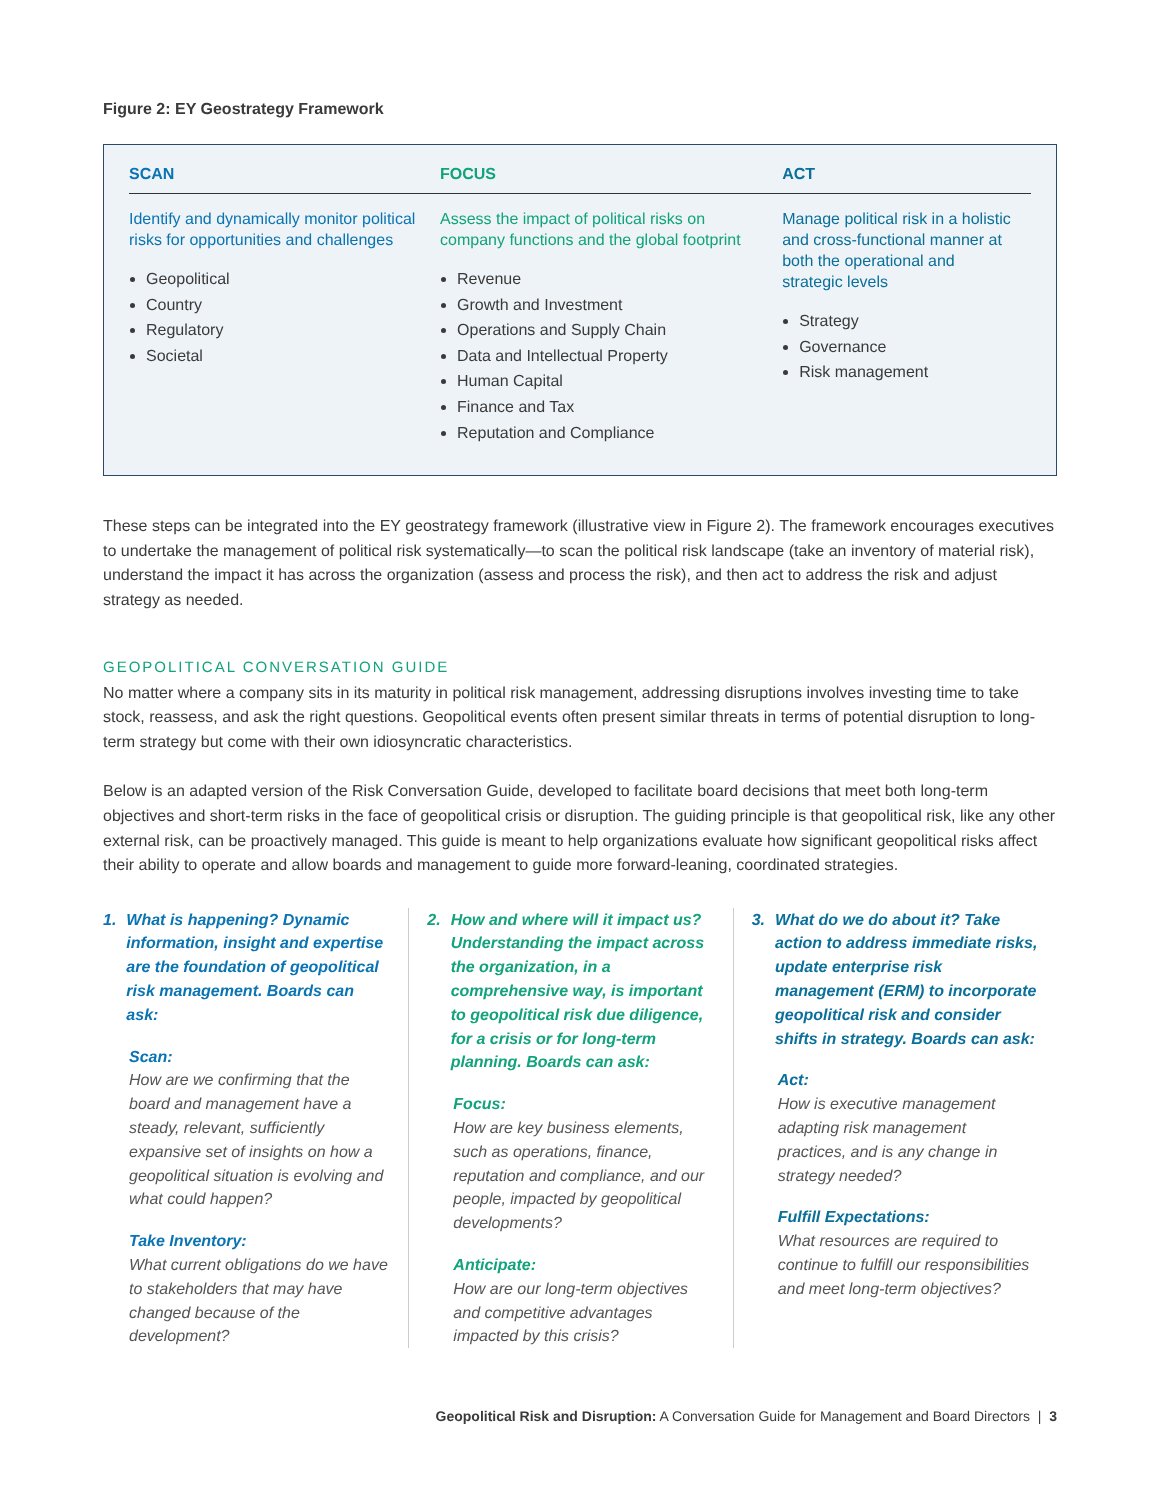Figure 2: EY Geostrategy Framework
SCAN
Identify and dynamically monitor political risks for opportunities and challenges
Geopolitical
Country
Regulatory
Societal
FOCUS
Assess the impact of political risks on company functions and the global footprint
Revenue
Growth and Investment
Operations and Supply Chain
Data and Intellectual Property
Human Capital
Finance and Tax
Reputation and Compliance
ACT
Manage political risk in a holistic and cross-functional manner at both the operational and strategic levels
Strategy
Governance
Risk management
These steps can be integrated into the EY geostrategy framework (illustrative view in Figure 2). The framework encourages executives to undertake the management of political risk systematically—to scan the political risk landscape (take an inventory of material risk), understand the impact it has across the organization (assess and process the risk), and then act to address the risk and adjust strategy as needed.
GEOPOLITICAL CONVERSATION GUIDE
No matter where a company sits in its maturity in political risk management, addressing disruptions involves investing time to take stock, reassess, and ask the right questions. Geopolitical events often present similar threats in terms of potential disruption to long-term strategy but come with their own idiosyncratic characteristics.
Below is an adapted version of the Risk Conversation Guide, developed to facilitate board decisions that meet both long-term objectives and short-term risks in the face of geopolitical crisis or disruption. The guiding principle is that geopolitical risk, like any other external risk, can be proactively managed. This guide is meant to help organizations evaluate how significant geopolitical risks affect their ability to operate and allow boards and management to guide more forward-leaning, coordinated strategies.
1. What is happening? Dynamic information, insight and expertise are the foundation of geopolitical risk management. Boards can ask:
Scan:
How are we confirming that the board and management have a steady, relevant, sufficiently expansive set of insights on how a geopolitical situation is evolving and what could happen?
Take Inventory:
What current obligations do we have to stakeholders that may have changed because of the development?
2. How and where will it impact us? Understanding the impact across the organization, in a comprehensive way, is important to geopolitical risk due diligence, for a crisis or for long-term planning. Boards can ask:
Focus:
How are key business elements, such as operations, finance, reputation and compliance, and our people, impacted by geopolitical developments?
Anticipate:
How are our long-term objectives and competitive advantages impacted by this crisis?
3. What do we do about it? Take action to address immediate risks, update enterprise risk management (ERM) to incorporate geopolitical risk and consider shifts in strategy. Boards can ask:
Act:
How is executive management adapting risk management practices, and is any change in strategy needed?
Fulfill Expectations:
What resources are required to continue to fulfill our responsibilities and meet long-term objectives?
Geopolitical Risk and Disruption: A Conversation Guide for Management and Board Directors | 3